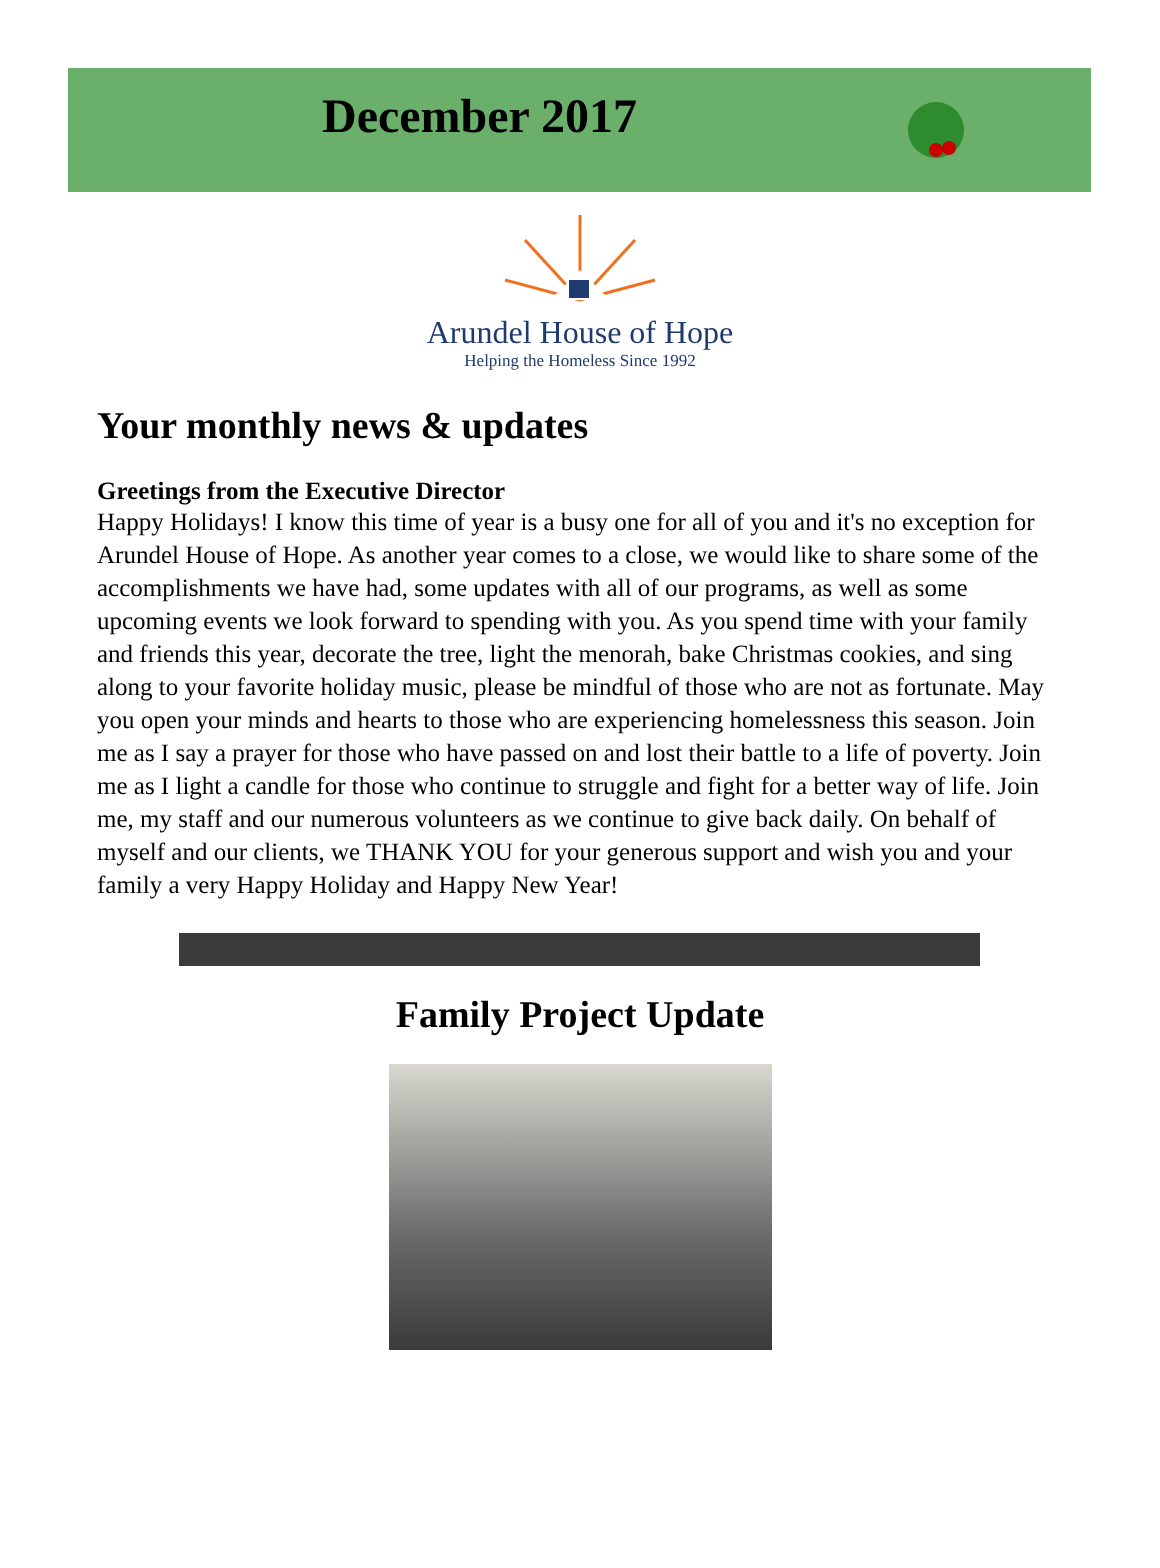December 2017
Arundel House of Hope
Helping the Homeless Since 1992
Your monthly news & updates
Greetings from the Executive Director
Happy Holidays! I know this time of year is a busy one for all of you and it's no exception for Arundel House of Hope. As another year comes to a close, we would like to share some of the accomplishments we have had, some updates with all of our programs, as well as some upcoming events we look forward to spending with you. As you spend time with your family and friends this year, decorate the tree, light the menorah, bake Christmas cookies, and sing along to your favorite holiday music, please be mindful of those who are not as fortunate. May you open your minds and hearts to those who are experiencing homelessness this season. Join me as I say a prayer for those who have passed on and lost their battle to a life of poverty. Join me as I light a candle for those who continue to struggle and fight for a better way of life. Join me, my staff and our numerous volunteers as we continue to give back daily. On behalf of myself and our clients, we THANK YOU for your generous support and wish you and your family a very Happy Holiday and Happy New Year!
Family Project Update